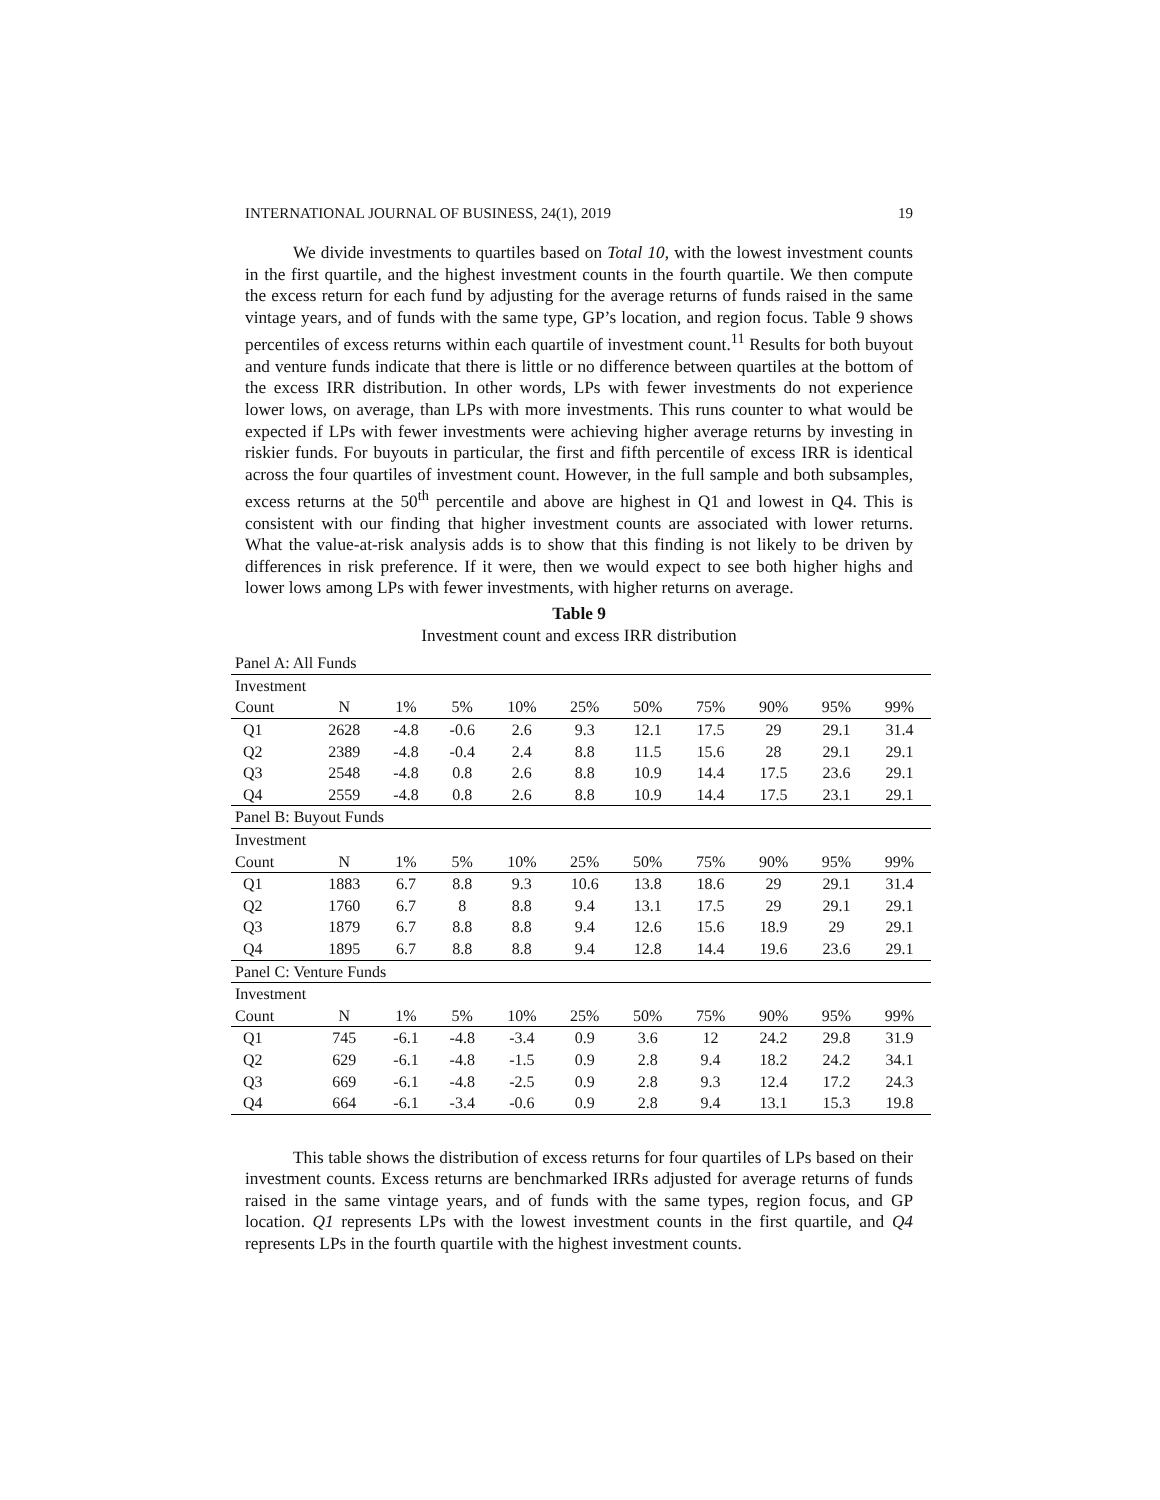INTERNATIONAL JOURNAL OF BUSINESS, 24(1), 2019 19
We divide investments to quartiles based on Total 10, with the lowest investment counts in the first quartile, and the highest investment counts in the fourth quartile. We then compute the excess return for each fund by adjusting for the average returns of funds raised in the same vintage years, and of funds with the same type, GP’s location, and region focus. Table 9 shows percentiles of excess returns within each quartile of investment count.<sup>11</sup> Results for both buyout and venture funds indicate that there is little or no difference between quartiles at the bottom of the excess IRR distribution. In other words, LPs with fewer investments do not experience lower lows, on average, than LPs with more investments. This runs counter to what would be expected if LPs with fewer investments were achieving higher average returns by investing in riskier funds. For buyouts in particular, the first and fifth percentile of excess IRR is identical across the four quartiles of investment count. However, in the full sample and both subsamples, excess returns at the 50<sup>th</sup> percentile and above are highest in Q1 and lowest in Q4. This is consistent with our finding that higher investment counts are associated with lower returns. What the value-at-risk analysis adds is to show that this finding is not likely to be driven by differences in risk preference. If it were, then we would expect to see both higher highs and lower lows among LPs with fewer investments, with higher returns on average.
Table 9
Investment count and excess IRR distribution
| Panel A: All Funds | | | | | | | | | | |
| Investment | | | | | | | | | | |
| Count | N | 1% | 5% | 10% | 25% | 50% | 75% | 90% | 95% | 99% |
| Q1 | 2628 | -4.8 | -0.6 | 2.6 | 9.3 | 12.1 | 17.5 | 29 | 29.1 | 31.4 |
| Q2 | 2389 | -4.8 | -0.4 | 2.4 | 8.8 | 11.5 | 15.6 | 28 | 29.1 | 29.1 |
| Q3 | 2548 | -4.8 | 0.8 | 2.6 | 8.8 | 10.9 | 14.4 | 17.5 | 23.6 | 29.1 |
| Q4 | 2559 | -4.8 | 0.8 | 2.6 | 8.8 | 10.9 | 14.4 | 17.5 | 23.1 | 29.1 |
| Panel B: Buyout Funds | | | | | | | | | | |
| Investment | | | | | | | | | | |
| Count | N | 1% | 5% | 10% | 25% | 50% | 75% | 90% | 95% | 99% |
| Q1 | 1883 | 6.7 | 8.8 | 9.3 | 10.6 | 13.8 | 18.6 | 29 | 29.1 | 31.4 |
| Q2 | 1760 | 6.7 | 8 | 8.8 | 9.4 | 13.1 | 17.5 | 29 | 29.1 | 29.1 |
| Q3 | 1879 | 6.7 | 8.8 | 8.8 | 9.4 | 12.6 | 15.6 | 18.9 | 29 | 29.1 |
| Q4 | 1895 | 6.7 | 8.8 | 8.8 | 9.4 | 12.8 | 14.4 | 19.6 | 23.6 | 29.1 |
| Panel C: Venture Funds | | | | | | | | | | |
| Investment | | | | | | | | | | |
| Count | N | 1% | 5% | 10% | 25% | 50% | 75% | 90% | 95% | 99% |
| Q1 | 745 | -6.1 | -4.8 | -3.4 | 0.9 | 3.6 | 12 | 24.2 | 29.8 | 31.9 |
| Q2 | 629 | -6.1 | -4.8 | -1.5 | 0.9 | 2.8 | 9.4 | 18.2 | 24.2 | 34.1 |
| Q3 | 669 | -6.1 | -4.8 | -2.5 | 0.9 | 2.8 | 9.3 | 12.4 | 17.2 | 24.3 |
| Q4 | 664 | -6.1 | -3.4 | -0.6 | 0.9 | 2.8 | 9.4 | 13.1 | 15.3 | 19.8 |
This table shows the distribution of excess returns for four quartiles of LPs based on their investment counts. Excess returns are benchmarked IRRs adjusted for average returns of funds raised in the same vintage years, and of funds with the same types, region focus, and GP location. Q1 represents LPs with the lowest investment counts in the first quartile, and Q4 represents LPs in the fourth quartile with the highest investment counts.